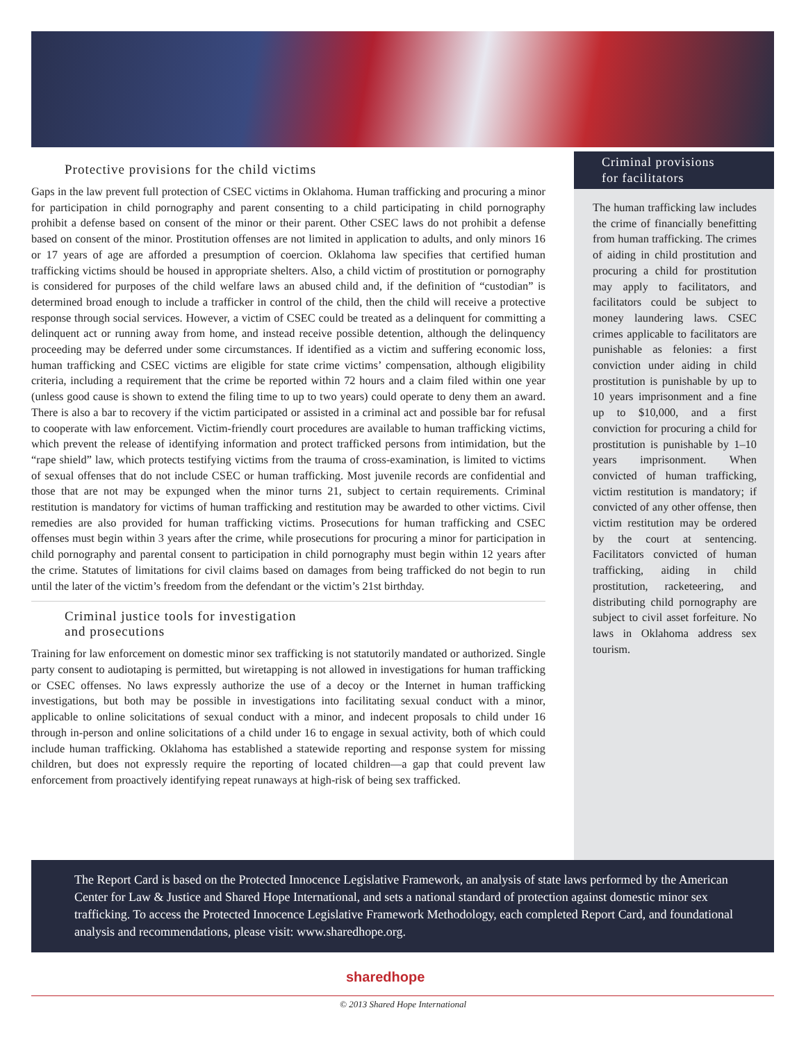Protective provisions for the child victims
Gaps in the law prevent full protection of CSEC victims in Oklahoma. Human trafficking and procuring a minor for participation in child pornography and parent consenting to a child participating in child pornography prohibit a defense based on consent of the minor or their parent. Other CSEC laws do not prohibit a defense based on consent of the minor. Prostitution offenses are not limited in application to adults, and only minors 16 or 17 years of age are afforded a presumption of coercion. Oklahoma law specifies that certified human trafficking victims should be housed in appropriate shelters. Also, a child victim of prostitution or pornography is considered for purposes of the child welfare laws an abused child and, if the definition of “custodian” is determined broad enough to include a trafficker in control of the child, then the child will receive a protective response through social services. However, a victim of CSEC could be treated as a delinquent for committing a delinquent act or running away from home, and instead receive possible detention, although the delinquency proceeding may be deferred under some circumstances. If identified as a victim and suffering economic loss, human trafficking and CSEC victims are eligible for state crime victims’ compensation, although eligibility criteria, including a requirement that the crime be reported within 72 hours and a claim filed within one year (unless good cause is shown to extend the filing time to up to two years) could operate to deny them an award. There is also a bar to recovery if the victim participated or assisted in a criminal act and possible bar for refusal to cooperate with law enforcement. Victim-friendly court procedures are available to human trafficking victims, which prevent the release of identifying information and protect trafficked persons from intimidation, but the “rape shield” law, which protects testifying victims from the trauma of cross-examination, is limited to victims of sexual offenses that do not include CSEC or human trafficking. Most juvenile records are confidential and those that are not may be expunged when the minor turns 21, subject to certain requirements. Criminal restitution is mandatory for victims of human trafficking and restitution may be awarded to other victims. Civil remedies are also provided for human trafficking victims. Prosecutions for human trafficking and CSEC offenses must begin within 3 years after the crime, while prosecutions for procuring a minor for participation in child pornography and parental consent to participation in child pornography must begin within 12 years after the crime. Statutes of limitations for civil claims based on damages from being trafficked do not begin to run until the later of the victim’s freedom from the defendant or the victim’s 21st birthday.
Criminal justice tools for investigation
and prosecutions
Training for law enforcement on domestic minor sex trafficking is not statutorily mandated or authorized. Single party consent to audiotaping is permitted, but wiretapping is not allowed in investigations for human trafficking or CSEC offenses. No laws expressly authorize the use of a decoy or the Internet in human trafficking investigations, but both may be possible in investigations into facilitating sexual conduct with a minor, applicable to online solicitations of sexual conduct with a minor, and indecent proposals to child under 16 through in-person and online solicitations of a child under 16 to engage in sexual activity, both of which could include human trafficking. Oklahoma has established a statewide reporting and response system for missing children, but does not expressly require the reporting of located children—a gap that could prevent law enforcement from proactively identifying repeat runaways at high-risk of being sex trafficked.
Criminal provisions
for facilitators
The human trafficking law includes the crime of financially benefitting from human trafficking. The crimes of aiding in child prostitution and procuring a child for prostitution may apply to facilitators, and facilitators could be subject to money laundering laws. CSEC crimes applicable to facilitators are punishable as felonies: a first conviction under aiding in child prostitution is punishable by up to 10 years imprisonment and a fine up to $10,000, and a first conviction for procuring a child for prostitution is punishable by 1–10 years imprisonment. When convicted of human trafficking, victim restitution is mandatory; if convicted of any other offense, then victim restitution may be ordered by the court at sentencing. Facilitators convicted of human trafficking, aiding in child prostitution, racketeering, and distributing child pornography are subject to civil asset forfeiture. No laws in Oklahoma address sex tourism.
The Report Card is based on the Protected Innocence Legislative Framework, an analysis of state laws performed by the American Center for Law & Justice and Shared Hope International, and sets a national standard of protection against domestic minor sex trafficking. To access the Protected Innocence Legislative Framework Methodology, each completed Report Card, and foundational analysis and recommendations, please visit: www.sharedhope.org.
sharedhope
© 2013 Shared Hope International